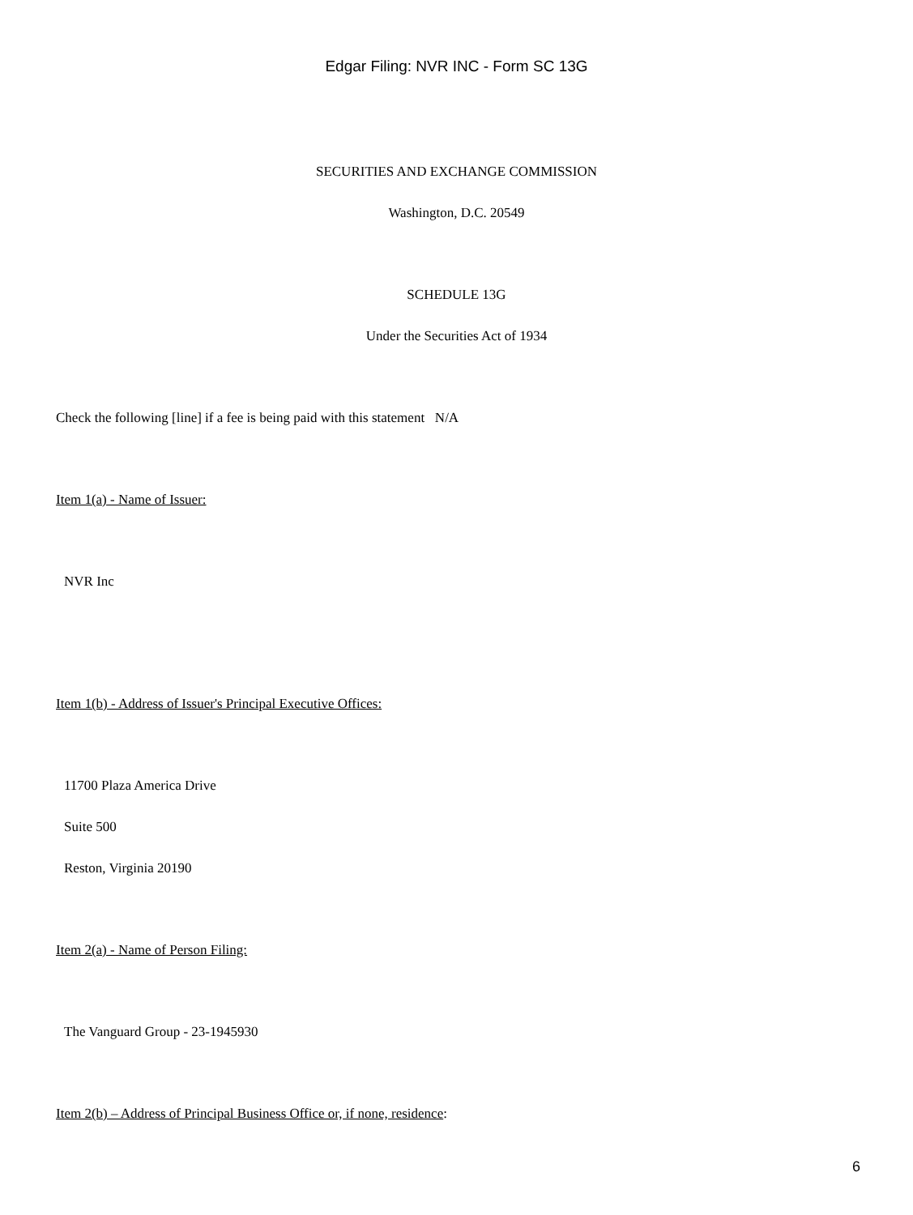Edgar Filing: NVR INC - Form SC 13G
SECURITIES AND EXCHANGE COMMISSION
Washington, D.C. 20549
SCHEDULE 13G
Under the Securities Act of 1934
Check the following [line] if a fee is being paid with this statement N/A
Item 1(a) - Name of Issuer:
NVR Inc
Item 1(b) - Address of Issuer's Principal Executive Offices:
11700 Plaza America Drive
Suite 500
Reston, Virginia 20190
Item 2(a) - Name of Person Filing:
The Vanguard Group - 23-1945930
Item 2(b) – Address of Principal Business Office or, if none, residence:
6